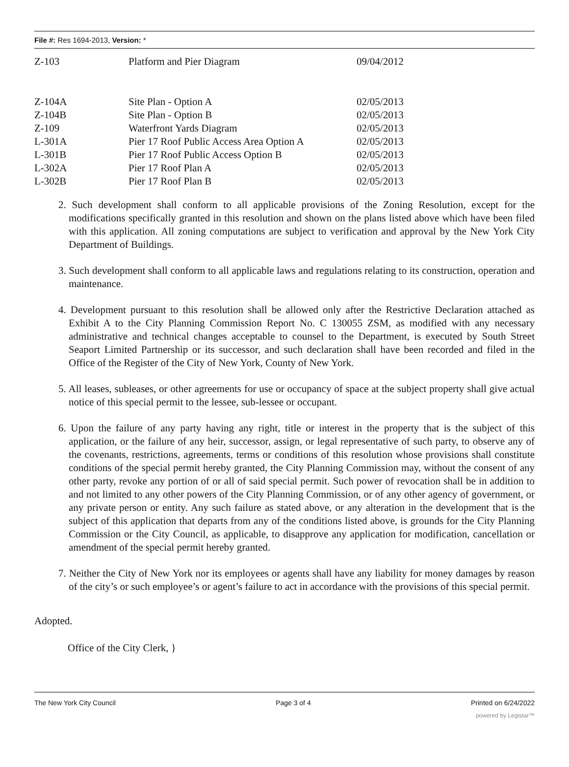File #: Res 1694-2013, Version: *
| Z-103 | Platform and Pier Diagram | 09/04/2012 |
| Z-104A | Site Plan - Option A | 02/05/2013 |
| Z-104B | Site Plan - Option B | 02/05/2013 |
| Z-109 | Waterfront Yards Diagram | 02/05/2013 |
| L-301A | Pier 17 Roof Public Access Area Option A | 02/05/2013 |
| L-301B | Pier 17 Roof Public Access Option B | 02/05/2013 |
| L-302A | Pier 17 Roof Plan A | 02/05/2013 |
| L-302B | Pier 17 Roof Plan B | 02/05/2013 |
2. Such development shall conform to all applicable provisions of the Zoning Resolution, except for the modifications specifically granted in this resolution and shown on the plans listed above which have been filed with this application. All zoning computations are subject to verification and approval by the New York City Department of Buildings.
3. Such development shall conform to all applicable laws and regulations relating to its construction, operation and maintenance.
4. Development pursuant to this resolution shall be allowed only after the Restrictive Declaration attached as Exhibit A to the City Planning Commission Report No. C 130055 ZSM, as modified with any necessary administrative and technical changes acceptable to counsel to the Department, is executed by South Street Seaport Limited Partnership or its successor, and such declaration shall have been recorded and filed in the Office of the Register of the City of New York, County of New York.
5. All leases, subleases, or other agreements for use or occupancy of space at the subject property shall give actual notice of this special permit to the lessee, sub-lessee or occupant.
6. Upon the failure of any party having any right, title or interest in the property that is the subject of this application, or the failure of any heir, successor, assign, or legal representative of such party, to observe any of the covenants, restrictions, agreements, terms or conditions of this resolution whose provisions shall constitute conditions of the special permit hereby granted, the City Planning Commission may, without the consent of any other party, revoke any portion of or all of said special permit. Such power of revocation shall be in addition to and not limited to any other powers of the City Planning Commission, or of any other agency of government, or any private person or entity. Any such failure as stated above, or any alteration in the development that is the subject of this application that departs from any of the conditions listed above, is grounds for the City Planning Commission or the City Council, as applicable, to disapprove any application for modification, cancellation or amendment of the special permit hereby granted.
7. Neither the City of New York nor its employees or agents shall have any liability for money damages by reason of the city’s or such employee’s or agent’s failure to act in accordance with the provisions of this special permit.
Adopted.
Office of the City Clerk, }
The New York City Council Page 3 of 4 Printed on 6/24/2022
powered by Legistar™